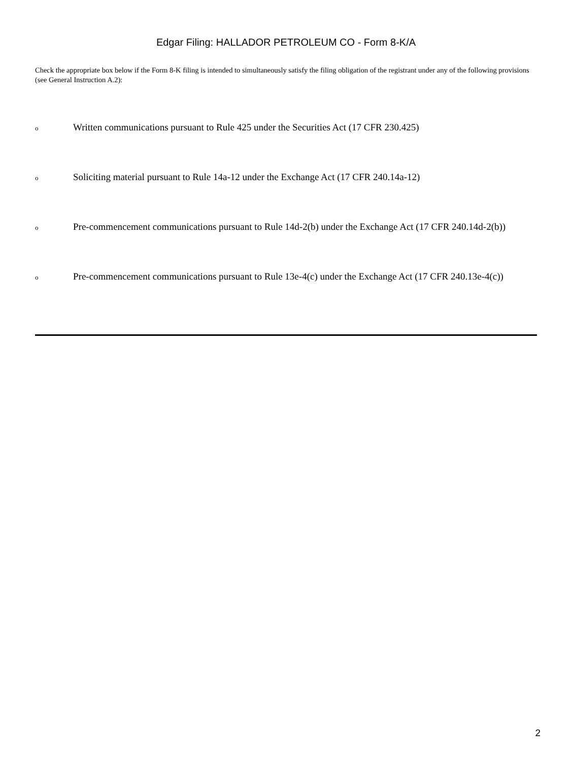Edgar Filing: HALLADOR PETROLEUM CO - Form 8-K/A
Check the appropriate box below if the Form 8-K filing is intended to simultaneously satisfy the filing obligation of the registrant under any of the following provisions (see General Instruction A.2):
o Written communications pursuant to Rule 425 under the Securities Act (17 CFR 230.425)
o Soliciting material pursuant to Rule 14a-12 under the Exchange Act (17 CFR 240.14a-12)
o Pre-commencement communications pursuant to Rule 14d-2(b) under the Exchange Act (17 CFR 240.14d-2(b))
o Pre-commencement communications pursuant to Rule 13e-4(c) under the Exchange Act (17 CFR 240.13e-4(c))
2